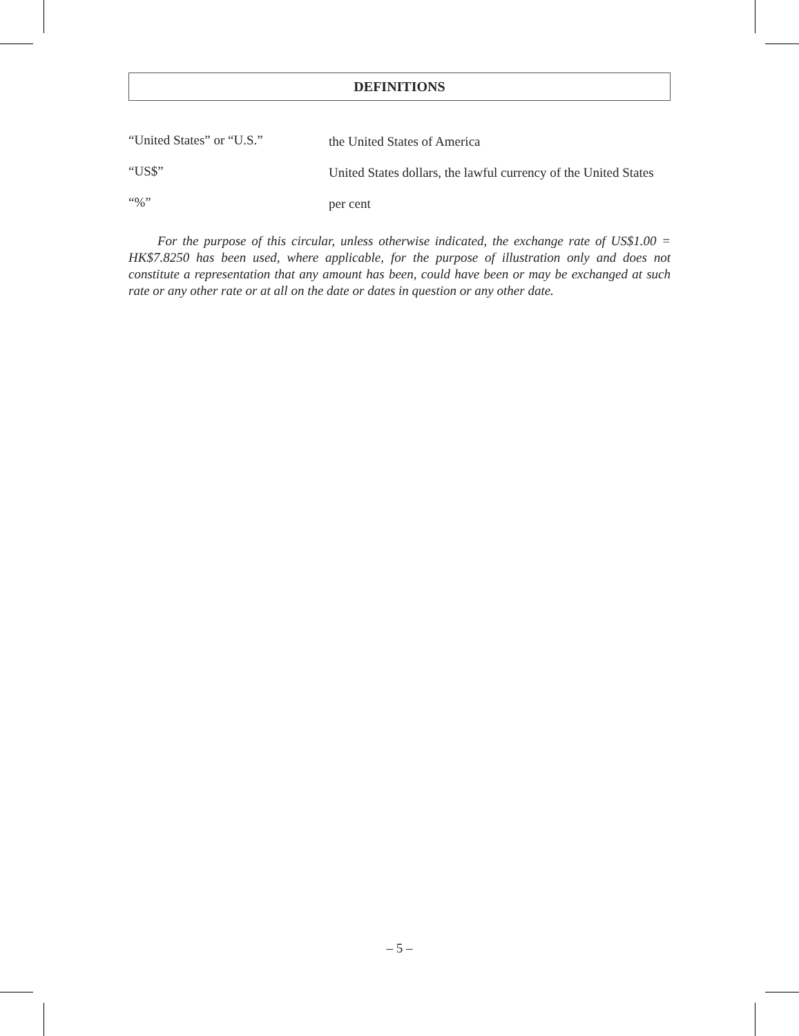DEFINITIONS
“United States” or “U.S.”
the United States of America
“US$”
United States dollars, the lawful currency of the United States
“%”
per cent
For the purpose of this circular, unless otherwise indicated, the exchange rate of US$1.00 = HK$7.8250 has been used, where applicable, for the purpose of illustration only and does not constitute a representation that any amount has been, could have been or may be exchanged at such rate or any other rate or at all on the date or dates in question or any other date.
– 5 –